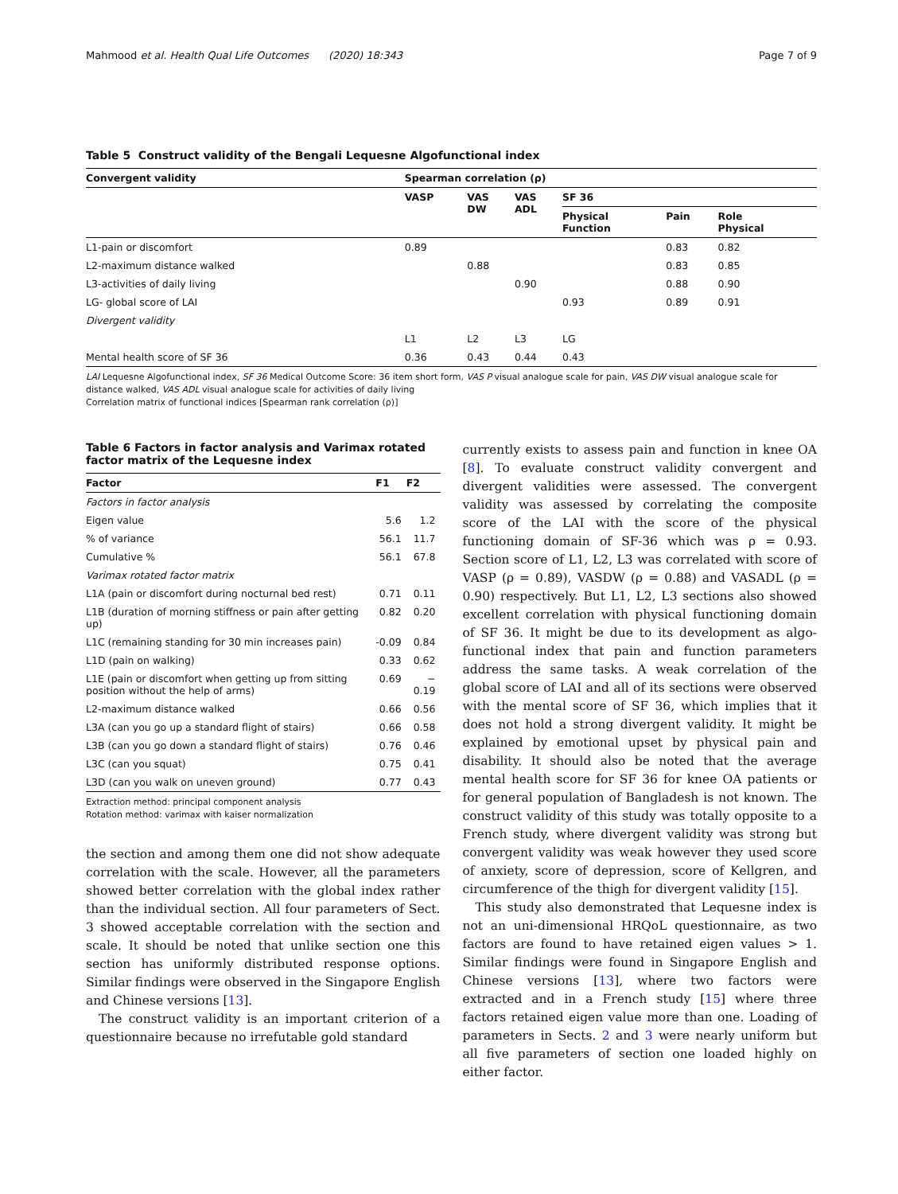Mahmood et al. Health Qual Life Outcomes (2020) 18:343 Page 7 of 9
Table 5 Construct validity of the Bengali Lequesne Algofunctional index
| Convergent validity | Spearman correlation (ρ) | | | | | |
| --- | --- | --- | --- | --- | --- | --- |
| | VASP | VAS DW | VAS ADL | SF 36 | | |
| | | | | Physical Function | Pain | Role Physical |
| L1-pain or discomfort | 0.89 | | | | 0.83 | 0.82 |
| L2-maximum distance walked | | 0.88 | | | 0.83 | 0.85 |
| L3-activities of daily living | | | 0.90 | | 0.88 | 0.90 |
| LG- global score of LAI | | | | 0.93 | 0.89 | 0.91 |
| Divergent validity | | | | | | |
| | L1 | L2 | L3 | LG | | |
| Mental health score of SF 36 | 0.36 | 0.43 | 0.44 | 0.43 | | |
LAI Lequesne Algofunctional index, SF 36 Medical Outcome Score: 36 item short form, VAS P visual analogue scale for pain, VAS DW visual analogue scale for distance walked, VAS ADL visual analogue scale for activities of daily living
Correlation matrix of functional indices [Spearman rank correlation (ρ)]
Table 6 Factors in factor analysis and Varimax rotated factor matrix of the Lequesne index
| Factor | F1 | F2 |
| --- | --- | --- |
| Factors in factor analysis | | |
| Eigen value | 5.6 | 1.2 |
| % of variance | 56.1 | 11.7 |
| Cumulative % | 56.1 | 67.8 |
| Varimax rotated factor matrix | | |
| L1A (pain or discomfort during nocturnal bed rest) | 0.71 | 0.11 |
| L1B (duration of morning stiffness or pain after getting up) | 0.82 | 0.20 |
| L1C (remaining standing for 30 min increases pain) | -0.09 | 0.84 |
| L1D (pain on walking) | 0.33 | 0.62 |
| L1E (pain or discomfort when getting up from sitting position without the help of arms) | 0.69 | − 0.19 |
| L2-maximum distance walked | 0.66 | 0.56 |
| L3A (can you go up a standard flight of stairs) | 0.66 | 0.58 |
| L3B (can you go down a standard flight of stairs) | 0.76 | 0.46 |
| L3C (can you squat) | 0.75 | 0.41 |
| L3D (can you walk on uneven ground) | 0.77 | 0.43 |
Extraction method: principal component analysis
Rotation method: varimax with kaiser normalization
the section and among them one did not show adequate correlation with the scale. However, all the parameters showed better correlation with the global index rather than the individual section. All four parameters of Sect. 3 showed acceptable correlation with the section and scale. It should be noted that unlike section one this section has uniformly distributed response options. Similar findings were observed in the Singapore English and Chinese versions [13].
The construct validity is an important criterion of a questionnaire because no irrefutable gold standard
currently exists to assess pain and function in knee OA [8]. To evaluate construct validity convergent and divergent validities were assessed. The convergent validity was assessed by correlating the composite score of the LAI with the score of the physical functioning domain of SF-36 which was ρ = 0.93. Section score of L1, L2, L3 was correlated with score of VASP (ρ = 0.89), VASDW (ρ = 0.88) and VASADL (ρ = 0.90) respectively. But L1, L2, L3 sections also showed excellent correlation with physical functioning domain of SF 36. It might be due to its development as algo-functional index that pain and function parameters address the same tasks. A weak correlation of the global score of LAI and all of its sections were observed with the mental score of SF 36, which implies that it does not hold a strong divergent validity. It might be explained by emotional upset by physical pain and disability. It should also be noted that the average mental health score for SF 36 for knee OA patients or for general population of Bangladesh is not known. The construct validity of this study was totally opposite to a French study, where divergent validity was strong but convergent validity was weak however they used score of anxiety, score of depression, score of Kellgren, and circumference of the thigh for divergent validity [15].
This study also demonstrated that Lequesne index is not an uni-dimensional HRQoL questionnaire, as two factors are found to have retained eigen values > 1. Similar findings were found in Singapore English and Chinese versions [13], where two factors were extracted and in a French study [15] where three factors retained eigen value more than one. Loading of parameters in Sects. 2 and 3 were nearly uniform but all five parameters of section one loaded highly on either factor.